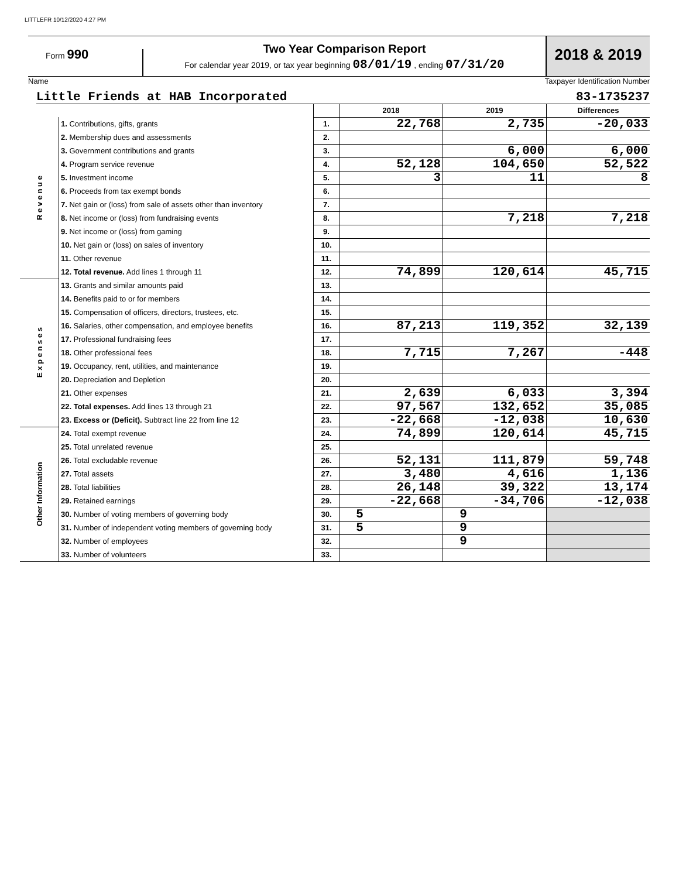LITTLEFR 10/12/2020 4:27 PM
Form 990
Two Year Comparison Report
For calendar year 2019, or tax year beginning 08/01/19 , ending 07/31/20
2018 & 2019
Name Taxpayer Identification Number
Little Friends at HAB Incorporated 83-1735237
| | | | 2018 | 2019 | Differences |
| R e v e n u e | 1. Contributions, gifts, grants | 1. | 22,768 | 2,735 | -20,033 |
| | 2. Membership dues and assessments | 2. | | | |
| | 3. Government contributions and grants | 3. | | 6,000 | 6,000 |
| | 4. Program service revenue | 4. | 52,128 | 104,650 | 52,522 |
| | 5. Investment income | 5. | 3 | 11 | 8 |
| | 6. Proceeds from tax exempt bonds | 6. | | | |
| | 7. Net gain or (loss) from sale of assets other than inventory | 7. | | | |
| | 8. Net income or (loss) from fundraising events | 8. | | 7,218 | 7,218 |
| | 9. Net income or (loss) from gaming | 9. | | | |
| | 10. Net gain or (loss) on sales of inventory | 10. | | | |
| | 11. Other revenue | 11. | | | |
| | 12. Total revenue. Add lines 1 through 11 | 12. | 74,899 | 120,614 | 45,715 |
| E x p e n s e s | 13. Grants and similar amounts paid | 13. | | | |
| | 14. Benefits paid to or for members | 14. | | | |
| | 15. Compensation of officers, directors, trustees, etc. | 15. | | | |
| | 16. Salaries, other compensation, and employee benefits | 16. | 87,213 | 119,352 | 32,139 |
| | 17. Professional fundraising fees | 17. | | | |
| | 18. Other professional fees | 18. | 7,715 | 7,267 | -448 |
| | 19. Occupancy, rent, utilities, and maintenance | 19. | | | |
| | 20. Depreciation and Depletion | 20. | | | |
| | 21. Other expenses | 21. | 2,639 | 6,033 | 3,394 |
| | 22. Total expenses. Add lines 13 through 21 | 22. | 97,567 | 132,652 | 35,085 |
| | 23. Excess or (Deficit). Subtract line 22 from line 12 | 23. | -22,668 | -12,038 | 10,630 |
| Other Information | 24. Total exempt revenue | 24. | 74,899 | 120,614 | 45,715 |
| | 25. Total unrelated revenue | 25. | | | |
| | 26. Total excludable revenue | 26. | 52,131 | 111,879 | 59,748 |
| | 27. Total assets | 27. | 3,480 | 4,616 | 1,136 |
| | 28. Total liabilities | 28. | 26,148 | 39,322 | 13,174 |
| | 29. Retained earnings | 29. | -22,668 | -34,706 | -12,038 |
| | 30. Number of voting members of governing body | 30. | 5 | 9 | |
| | 31. Number of independent voting members of governing body | 31. | 5 | 9 | |
| | 32. Number of employees | 32. | | 9 | |
| | 33. Number of volunteers | 33. | | | |